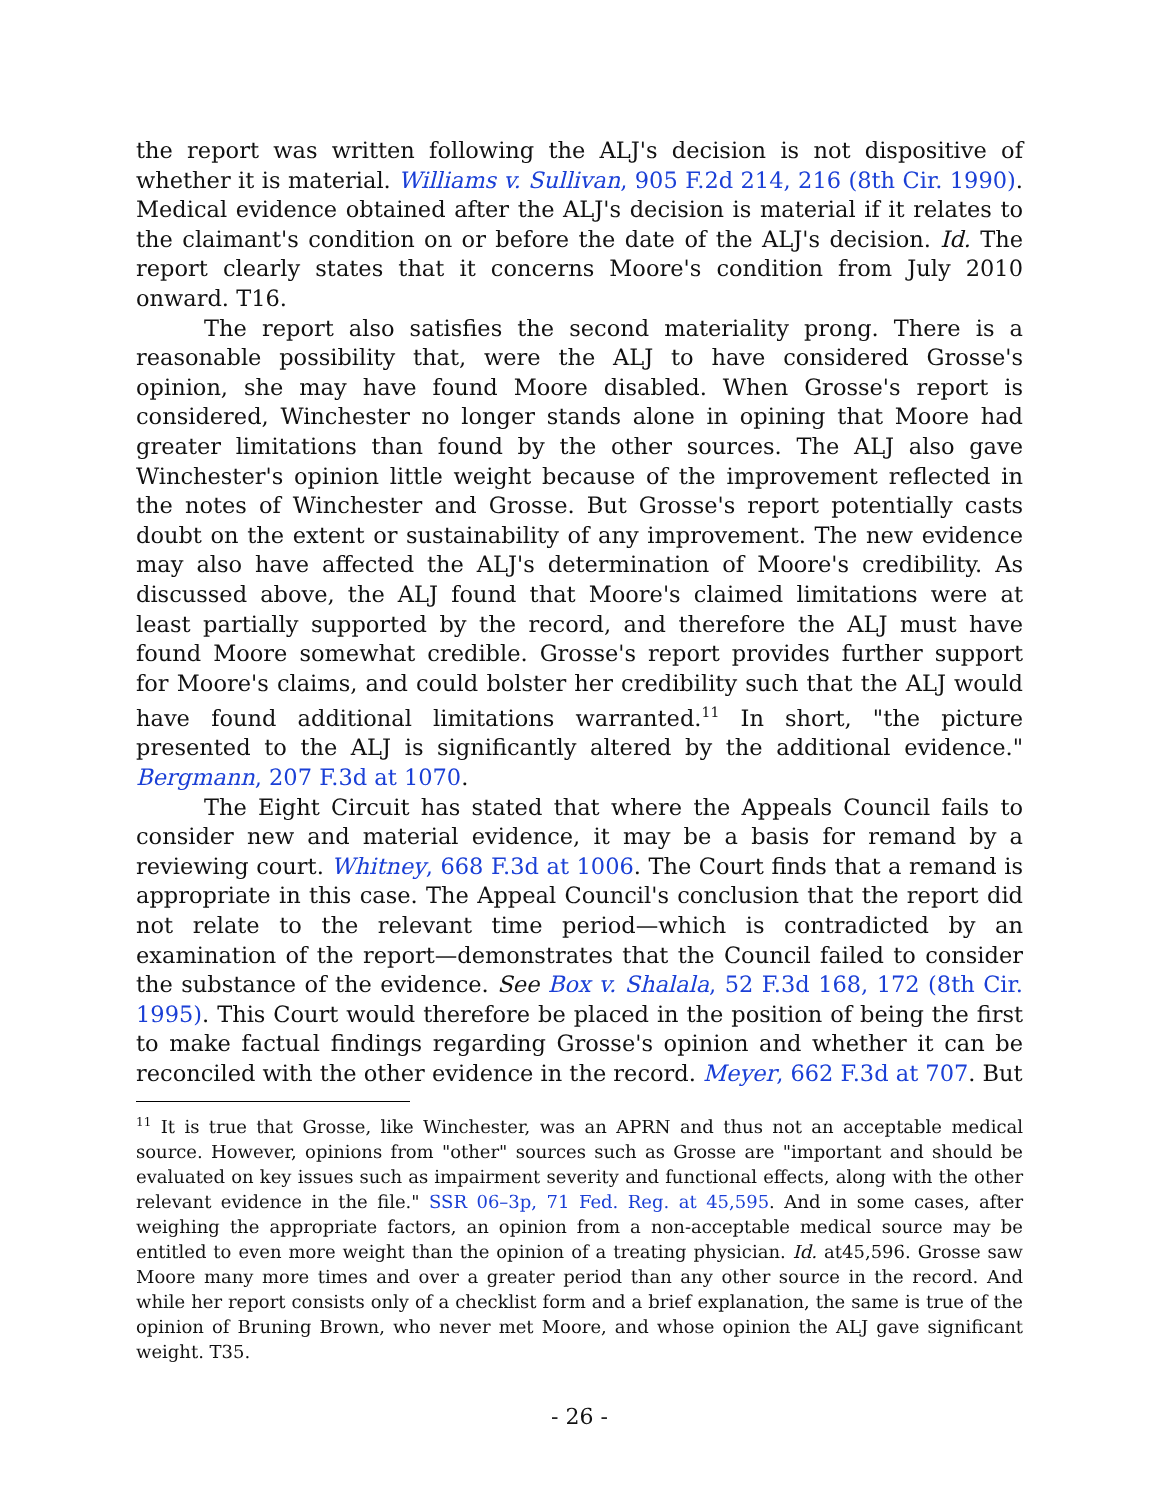the report was written following the ALJ's decision is not dispositive of whether it is material. Williams v. Sullivan, 905 F.2d 214, 216 (8th Cir. 1990). Medical evidence obtained after the ALJ's decision is material if it relates to the claimant's condition on or before the date of the ALJ's decision. Id. The report clearly states that it concerns Moore's condition from July 2010 onward. T16.
The report also satisfies the second materiality prong. There is a reasonable possibility that, were the ALJ to have considered Grosse's opinion, she may have found Moore disabled. When Grosse's report is considered, Winchester no longer stands alone in opining that Moore had greater limitations than found by the other sources. The ALJ also gave Winchester's opinion little weight because of the improvement reflected in the notes of Winchester and Grosse. But Grosse's report potentially casts doubt on the extent or sustainability of any improvement. The new evidence may also have affected the ALJ's determination of Moore's credibility. As discussed above, the ALJ found that Moore's claimed limitations were at least partially supported by the record, and therefore the ALJ must have found Moore somewhat credible. Grosse's report provides further support for Moore's claims, and could bolster her credibility such that the ALJ would have found additional limitations warranted.<sup>11</sup> In short, "the picture presented to the ALJ is significantly altered by the additional evidence." Bergmann, 207 F.3d at 1070.
The Eight Circuit has stated that where the Appeals Council fails to consider new and material evidence, it may be a basis for remand by a reviewing court. Whitney, 668 F.3d at 1006. The Court finds that a remand is appropriate in this case. The Appeal Council's conclusion that the report did not relate to the relevant time period—which is contradicted by an examination of the report—demonstrates that the Council failed to consider the substance of the evidence. See Box v. Shalala, 52 F.3d 168, 172 (8th Cir. 1995). This Court would therefore be placed in the position of being the first to make factual findings regarding Grosse's opinion and whether it can be reconciled with the other evidence in the record. Meyer, 662 F.3d at 707. But
<sup>11</sup> It is true that Grosse, like Winchester, was an APRN and thus not an acceptable medical source. However, opinions from "other" sources such as Grosse are "important and should be evaluated on key issues such as impairment severity and functional effects, along with the other relevant evidence in the file." SSR 06–3p, 71 Fed. Reg. at 45,595. And in some cases, after weighing the appropriate factors, an opinion from a non-acceptable medical source may be entitled to even more weight than the opinion of a treating physician. Id. at45,596. Grosse saw Moore many more times and over a greater period than any other source in the record. And while her report consists only of a checklist form and a brief explanation, the same is true of the opinion of Bruning Brown, who never met Moore, and whose opinion the ALJ gave significant weight. T35.
- 26 -